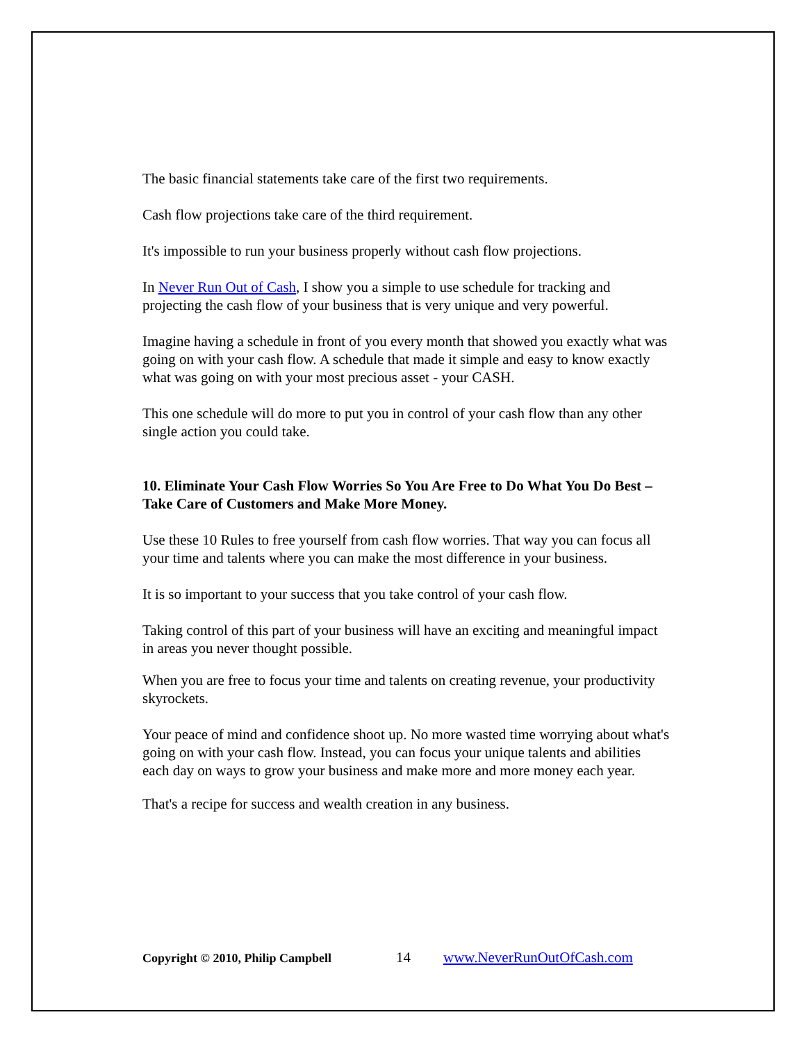The basic financial statements take care of the first two requirements.
Cash flow projections take care of the third requirement.
It's impossible to run your business properly without cash flow projections.
In Never Run Out of Cash, I show you a simple to use schedule for tracking and projecting the cash flow of your business that is very unique and very powerful.
Imagine having a schedule in front of you every month that showed you exactly what was going on with your cash flow. A schedule that made it simple and easy to know exactly what was going on with your most precious asset - your CASH.
This one schedule will do more to put you in control of your cash flow than any other single action you could take.
10. Eliminate Your Cash Flow Worries So You Are Free to Do What You Do Best – Take Care of Customers and Make More Money.
Use these 10 Rules to free yourself from cash flow worries. That way you can focus all your time and talents where you can make the most difference in your business.
It is so important to your success that you take control of your cash flow.
Taking control of this part of your business will have an exciting and meaningful impact in areas you never thought possible.
When you are free to focus your time and talents on creating revenue, your productivity skyrockets.
Your peace of mind and confidence shoot up. No more wasted time worrying about what's going on with your cash flow. Instead, you can focus your unique talents and abilities each day on ways to grow your business and make more and more money each year.
That's a recipe for success and wealth creation in any business.
Copyright © 2010, Philip Campbell 14 www.NeverRunOutOfCash.com